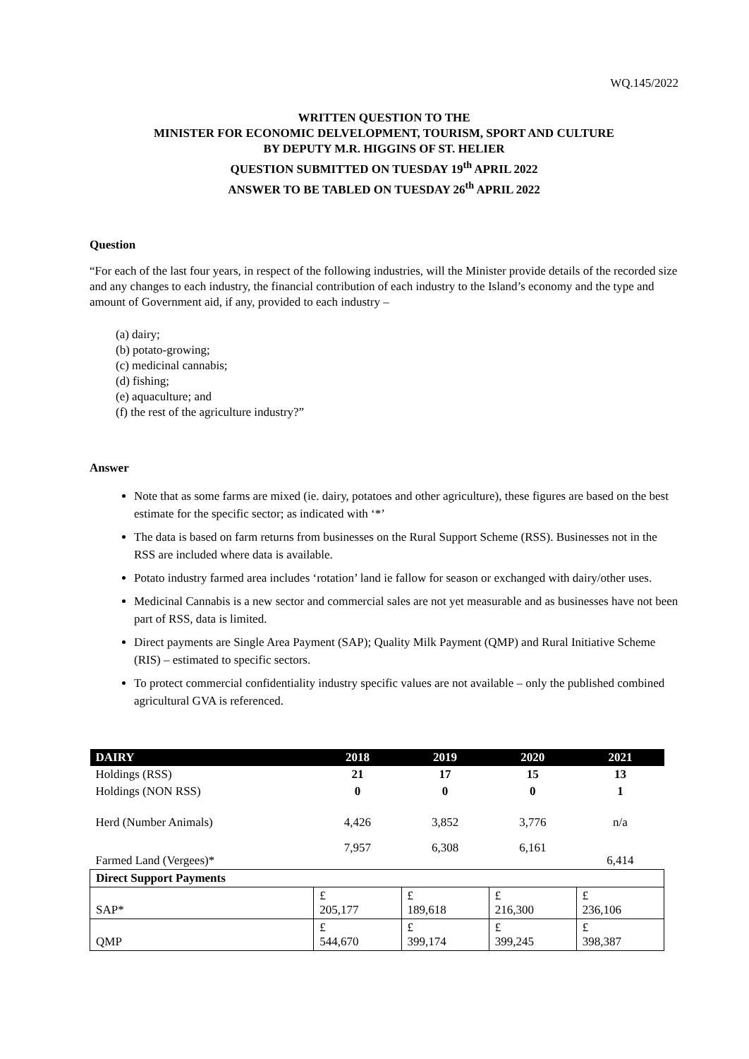WQ.145/2022
WRITTEN QUESTION TO THE
MINISTER FOR ECONOMIC DELVELOPMENT, TOURISM, SPORT AND CULTURE
BY DEPUTY M.R. HIGGINS OF ST. HELIER
QUESTION SUBMITTED ON TUESDAY 19<sup>th</sup> APRIL 2022
ANSWER TO BE TABLED ON TUESDAY 26<sup>th</sup> APRIL 2022
Question
“For each of the last four years, in respect of the following industries, will the Minister provide details of the recorded size and any changes to each industry, the financial contribution of each industry to the Island’s economy and the type and amount of Government aid, if any, provided to each industry –
(a) dairy;
(b) potato-growing;
(c) medicinal cannabis;
(d) fishing;
(e) aquaculture; and
(f) the rest of the agriculture industry?”
Answer
Note that as some farms are mixed (ie. dairy, potatoes and other agriculture), these figures are based on the best estimate for the specific sector; as indicated with ‘*’
The data is based on farm returns from businesses on the Rural Support Scheme (RSS). Businesses not in the RSS are included where data is available.
Potato industry farmed area includes ‘rotation’ land ie fallow for season or exchanged with dairy/other uses.
Medicinal Cannabis is a new sector and commercial sales are not yet measurable and as businesses have not been part of RSS, data is limited.
Direct payments are Single Area Payment (SAP); Quality Milk Payment (QMP) and Rural Initiative Scheme (RIS) – estimated to specific sectors.
To protect commercial confidentiality industry specific values are not available – only the published combined agricultural GVA is referenced.
| DAIRY | 2018 | 2019 | 2020 | 2021 |
| --- | --- | --- | --- | --- |
| Holdings (RSS) | 21 | 17 | 15 | 13 |
| Holdings (NON RSS) | 0 | 0 | 0 | 1 |
| Herd (Number Animals) | 4,426 | 3,852 | 3,776 | n/a |
| Farmed Land (Vergees)* | 7,957 | 6,308 | 6,161 | 6,414 |
| Direct Support Payments | | | | |
| SAP* | £ 205,177 | £ 189,618 | £ 216,300 | £ 236,106 |
| QMP | £ 544,670 | £ 399,174 | £ 399,245 | £ 398,387 |